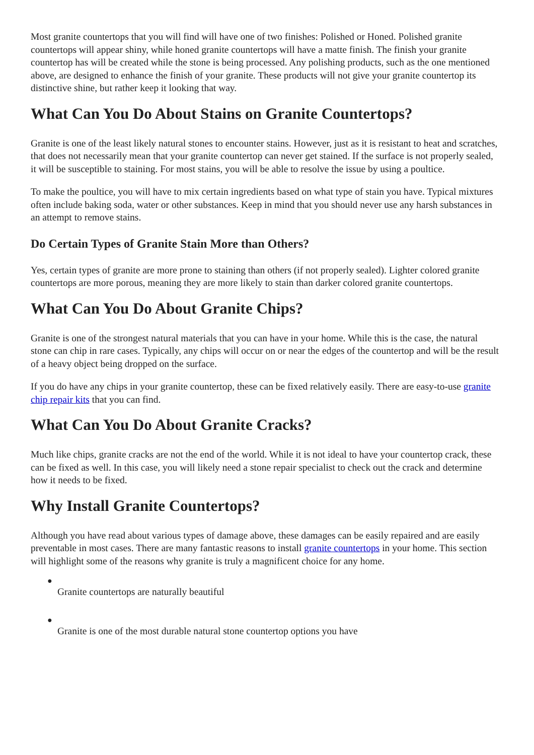Most granite countertops that you will find will have one of two finishes: Polished or Honed. Polished granite countertops will appear shiny, while honed granite countertops will have a matte finish. The finish your granite countertop has will be created while the stone is being processed. Any polishing products, such as the one mentioned above, are designed to enhance the finish of your granite. These products will not give your granite countertop its distinctive shine, but rather keep it looking that way.
What Can You Do About Stains on Granite Countertops?
Granite is one of the least likely natural stones to encounter stains. However, just as it is resistant to heat and scratches, that does not necessarily mean that your granite countertop can never get stained. If the surface is not properly sealed, it will be susceptible to staining. For most stains, you will be able to resolve the issue by using a poultice.
To make the poultice, you will have to mix certain ingredients based on what type of stain you have. Typical mixtures often include baking soda, water or other substances. Keep in mind that you should never use any harsh substances in an attempt to remove stains.
Do Certain Types of Granite Stain More than Others?
Yes, certain types of granite are more prone to staining than others (if not properly sealed). Lighter colored granite countertops are more porous, meaning they are more likely to stain than darker colored granite countertops.
What Can You Do About Granite Chips?
Granite is one of the strongest natural materials that you can have in your home. While this is the case, the natural stone can chip in rare cases. Typically, any chips will occur on or near the edges of the countertop and will be the result of a heavy object being dropped on the surface.
If you do have any chips in your granite countertop, these can be fixed relatively easily. There are easy-to-use granite chip repair kits that you can find.
What Can You Do About Granite Cracks?
Much like chips, granite cracks are not the end of the world. While it is not ideal to have your countertop crack, these can be fixed as well. In this case, you will likely need a stone repair specialist to check out the crack and determine how it needs to be fixed.
Why Install Granite Countertops?
Although you have read about various types of damage above, these damages can be easily repaired and are easily preventable in most cases. There are many fantastic reasons to install granite countertops in your home. This section will highlight some of the reasons why granite is truly a magnificent choice for any home.
●
Granite countertops are naturally beautiful
●
Granite is one of the most durable natural stone countertop options you have